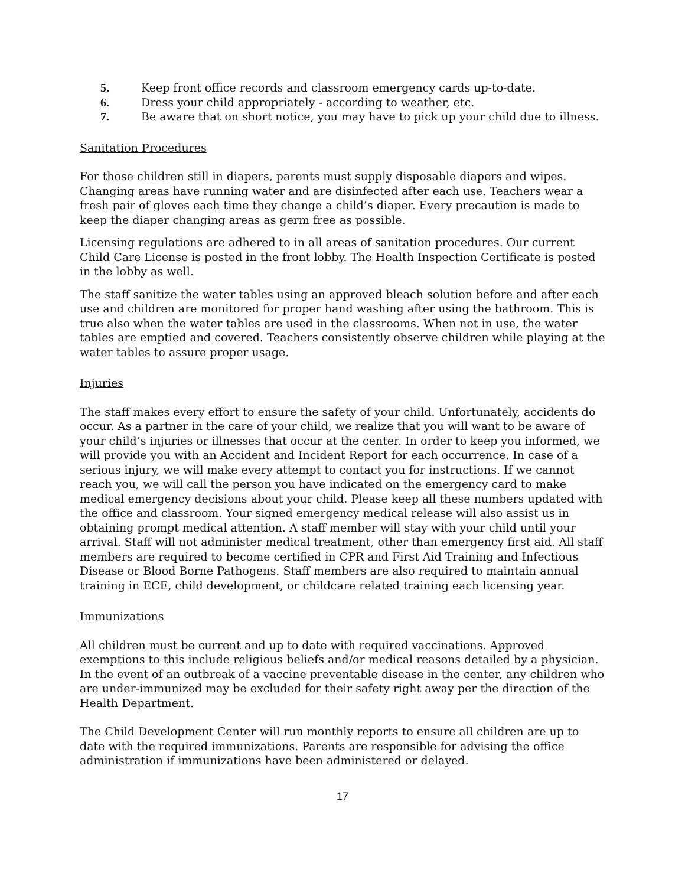5. Keep front office records and classroom emergency cards up-to-date.
6. Dress your child appropriately - according to weather, etc.
7. Be aware that on short notice, you may have to pick up your child due to illness.
Sanitation Procedures
For those children still in diapers, parents must supply disposable diapers and wipes. Changing areas have running water and are disinfected after each use. Teachers wear a fresh pair of gloves each time they change a child’s diaper. Every precaution is made to keep the diaper changing areas as germ free as possible.
Licensing regulations are adhered to in all areas of sanitation procedures. Our current Child Care License is posted in the front lobby. The Health Inspection Certificate is posted in the lobby as well.
The staff sanitize the water tables using an approved bleach solution before and after each use and children are monitored for proper hand washing after using the bathroom. This is true also when the water tables are used in the classrooms. When not in use, the water tables are emptied and covered. Teachers consistently observe children while playing at the water tables to assure proper usage.
Injuries
The staff makes every effort to ensure the safety of your child. Unfortunately, accidents do occur. As a partner in the care of your child, we realize that you will want to be aware of your child’s injuries or illnesses that occur at the center. In order to keep you informed, we will provide you with an Accident and Incident Report for each occurrence. In case of a serious injury, we will make every attempt to contact you for instructions. If we cannot reach you, we will call the person you have indicated on the emergency card to make medical emergency decisions about your child. Please keep all these numbers updated with the office and classroom. Your signed emergency medical release will also assist us in obtaining prompt medical attention. A staff member will stay with your child until your arrival. Staff will not administer medical treatment, other than emergency first aid. All staff members are required to become certified in CPR and First Aid Training and Infectious Disease or Blood Borne Pathogens. Staff members are also required to maintain annual training in ECE, child development, or childcare related training each licensing year.
Immunizations
All children must be current and up to date with required vaccinations. Approved exemptions to this include religious beliefs and/or medical reasons detailed by a physician. In the event of an outbreak of a vaccine preventable disease in the center, any children who are under-immunized may be excluded for their safety right away per the direction of the Health Department.
The Child Development Center will run monthly reports to ensure all children are up to date with the required immunizations. Parents are responsible for advising the office administration if immunizations have been administered or delayed.
17